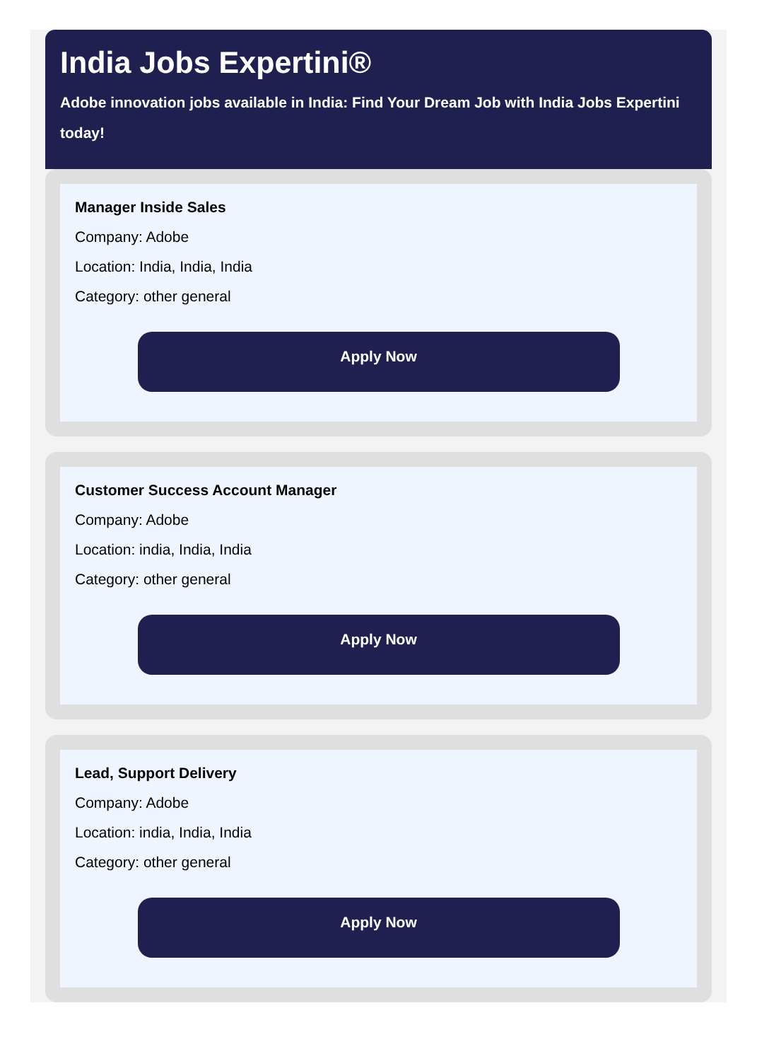India Jobs Expertini®
Adobe innovation jobs available in India: Find Your Dream Job with India Jobs Expertini today!
Manager Inside Sales
Company: Adobe
Location: India, India, India
Category: other general
Apply Now
Customer Success Account Manager
Company: Adobe
Location: india, India, India
Category: other general
Apply Now
Lead, Support Delivery
Company: Adobe
Location: india, India, India
Category: other general
Apply Now